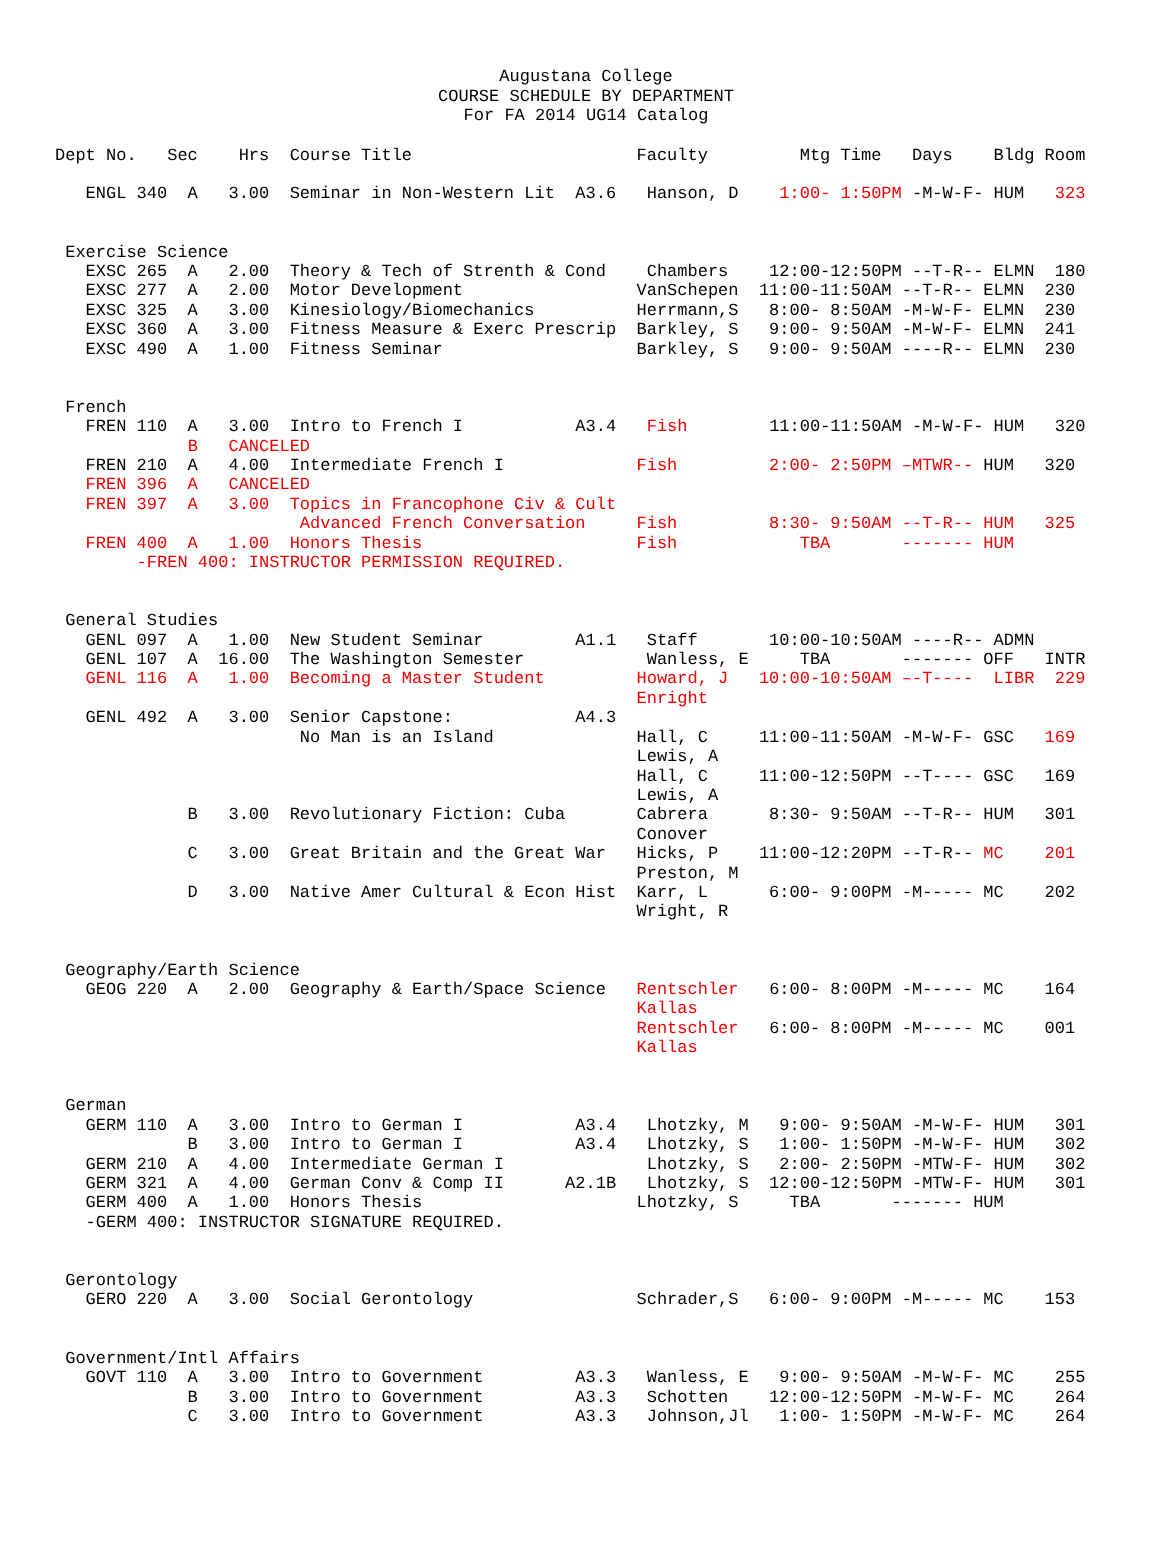Augustana College
COURSE SCHEDULE BY DEPARTMENT
For FA 2014 UG14 Catalog
Dept No.   Sec    Hrs  Course Title                      Faculty         Mtg Time   Days    Bldg Room

   ENGL 340  A   3.00  Seminar in Non-Western Lit  A3.6   Hanson, D    1:00- 1:50PM -M-W-F- HUM   323


 Exercise Science
   EXSC 265  A   2.00  Theory & Tech of Strenth & Cond    Chambers    12:00-12:50PM --T-R-- ELMN  180
   EXSC 277  A   2.00  Motor Development                 VanSchepen  11:00-11:50AM --T-R-- ELMN  230
   EXSC 325  A   3.00  Kinesiology/Biomechanics          Herrmann,S   8:00- 8:50AM -M-W-F- ELMN  230
   EXSC 360  A   3.00  Fitness Measure & Exerc Prescrip  Barkley, S   9:00- 9:50AM -M-W-F- ELMN  241
   EXSC 490  A   1.00  Fitness Seminar                   Barkley, S   9:00- 9:50AM ----R-- ELMN  230


 French
   FREN 110  A   3.00  Intro to French I           A3.4   Fish        11:00-11:50AM -M-W-F- HUM   320
             B   CANCELED
   FREN 210  A   4.00  Intermediate French I             Fish         2:00- 2:50PM –MTWR-- HUM   320
   FREN 396  A   CANCELED
   FREN 397  A   3.00  Topics in Francophone Civ & Cult
                        Advanced French Conversation     Fish         8:30- 9:50AM --T-R-- HUM   325
   FREN 400  A   1.00  Honors Thesis                     Fish            TBA       ------- HUM
        -FREN 400: INSTRUCTOR PERMISSION REQUIRED.


 General Studies
   GENL 097  A   1.00  New Student Seminar         A1.1   Staff       10:00-10:50AM ----R-- ADMN
   GENL 107  A  16.00  The Washington Semester            Wanless, E     TBA       ------- OFF   INTR
   GENL 116  A   1.00  Becoming a Master Student         Howard, J   10:00-10:50AM –-T----  LIBR  229
                                                         Enright
   GENL 492  A   3.00  Senior Capstone:            A4.3
                        No Man is an Island              Hall, C     11:00-11:50AM -M-W-F- GSC   169
                                                         Lewis, A
                                                         Hall, C     11:00-12:50PM --T---- GSC   169
                                                         Lewis, A
             B   3.00  Revolutionary Fiction: Cuba       Cabrera      8:30- 9:50AM --T-R-- HUM   301
                                                         Conover
             C   3.00  Great Britain and the Great War   Hicks, P    11:00-12:20PM --T-R-- MC    201
                                                         Preston, M
             D   3.00  Native Amer Cultural & Econ Hist  Karr, L      6:00- 9:00PM -M----- MC    202
                                                         Wright, R


 Geography/Earth Science
   GEOG 220  A   2.00  Geography & Earth/Space Science   Rentschler   6:00- 8:00PM -M----- MC    164
                                                         Kallas
                                                         Rentschler   6:00- 8:00PM -M----- MC    001
                                                         Kallas


 German
   GERM 110  A   3.00  Intro to German I           A3.4   Lhotzky, M   9:00- 9:50AM -M-W-F- HUM   301
             B   3.00  Intro to German I           A3.4   Lhotzky, S   1:00- 1:50PM -M-W-F- HUM   302
   GERM 210  A   4.00  Intermediate German I              Lhotzky, S   2:00- 2:50PM -MTW-F- HUM   302
   GERM 321  A   4.00  German Conv & Comp II      A2.1B   Lhotzky, S  12:00-12:50PM -MTW-F- HUM   301
   GERM 400  A   1.00  Honors Thesis                     Lhotzky, S     TBA       ------- HUM
   -GERM 400: INSTRUCTOR SIGNATURE REQUIRED.


 Gerontology
   GERO 220  A   3.00  Social Gerontology                Schrader,S   6:00- 9:00PM -M----- MC    153


 Government/Intl Affairs
   GOVT 110  A   3.00  Intro to Government         A3.3   Wanless, E   9:00- 9:50AM -M-W-F- MC    255
             B   3.00  Intro to Government         A3.3   Schotten    12:00-12:50PM -M-W-F- MC    264
             C   3.00  Intro to Government         A3.3   Johnson,Jl   1:00- 1:50PM -M-W-F- MC    264